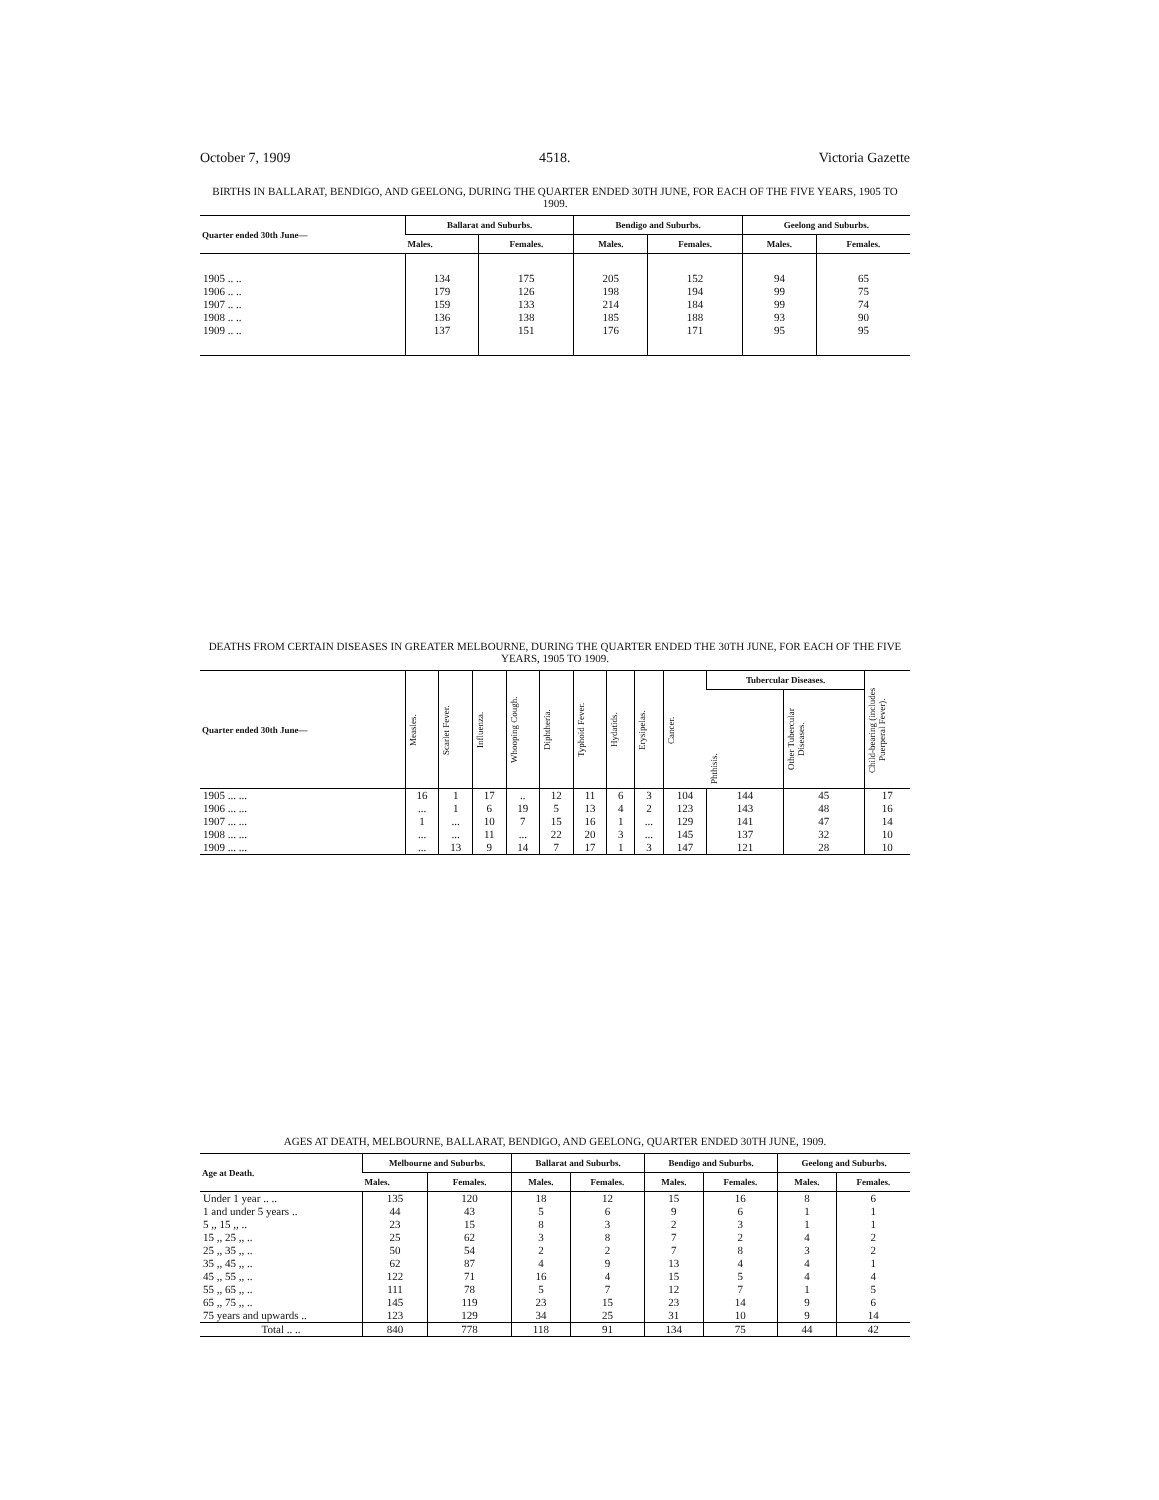October 7, 1909 4518. Victoria Gazette
BIRTHS IN BALLARAT, BENDIGO, AND GEELONG, DURING THE QUARTER ENDED 30TH JUNE, FOR EACH OF THE FIVE YEARS, 1905 TO 1909.
| Quarter ended 30th June— | Ballarat and Suburbs. | | Bendigo and Suburbs. | | Geelong and Suburbs. | |
| --- | --- | --- | --- | --- | --- | --- |
| | Males. | Females. | Males. | Females. | Males. | Females. |
| 1905 .. .. | 134 | 175 | 205 | 152 | 94 | 65 |
| 1906 .. .. | 179 | 126 | 198 | 194 | 99 | 75 |
| 1907 .. .. | 159 | 133 | 214 | 184 | 99 | 74 |
| 1908 .. .. | 136 | 138 | 185 | 188 | 93 | 90 |
| 1909 .. .. | 137 | 151 | 176 | 171 | 95 | 95 |
DEATHS FROM CERTAIN DISEASES IN GREATER MELBOURNE, DURING THE QUARTER ENDED THE 30TH JUNE, FOR EACH OF THE FIVE YEARS, 1905 TO 1909.
| Quarter ended 30th June— | Measles. | Scarlet Fever. | Influenza. | Whooping Cough. | Diphtheria. | Typhoid Fever. | Hydatids. | Erysipelas. | Cancer. | Tubercular Diseases. | | Child-bearing (includes Puerperal Fever). |
| --- | --- | --- | --- | --- | --- | --- | --- | --- | --- | --- | --- | --- |
| | | | | | | | | | | Phthisis. | Other Tubercular Diseases. | |
| 1905 ... ... | 16 | 1 | 17 | .. | 12 | 11 | 6 | 3 | 104 | 144 | 45 | 17 |
| 1906 ... ... | ... | 1 | 6 | 19 | 5 | 13 | 4 | 2 | 123 | 143 | 48 | 16 |
| 1907 ... ... | 1 | ... | 10 | 7 | 15 | 16 | 1 | ... | 129 | 141 | 47 | 14 |
| 1908 ... ... | ... | ... | 11 | ... | 22 | 20 | 3 | ... | 145 | 137 | 32 | 10 |
| 1909 ... ... | ... | 13 | 9 | 14 | 7 | 17 | 1 | 3 | 147 | 121 | 28 | 10 |
AGES AT DEATH, MELBOURNE, BALLARAT, BENDIGO, AND GEELONG, QUARTER ENDED 30TH JUNE, 1909.
| Age at Death. | Melbourne and Suburbs. | | Ballarat and Suburbs. | | Bendigo and Suburbs. | | Geelong and Suburbs. | |
| --- | --- | --- | --- | --- | --- | --- | --- | --- |
| | Males. | Females. | Males. | Females. | Males. | Females. | Males. | Females. |
| Under 1 year .. .. | 135 | 120 | 18 | 12 | 15 | 16 | 8 | 6 |
| 1 and under 5 years .. | 44 | 43 | 5 | 6 | 9 | 6 | 1 | 1 |
| 5 ,, 15 ,, .. | 23 | 15 | 8 | 3 | 2 | 3 | 1 | 1 |
| 15 ,, 25 ,, .. | 25 | 62 | 3 | 8 | 7 | 2 | 4 | 2 |
| 25 ,, 35 ,, .. | 50 | 54 | 2 | 2 | 7 | 8 | 3 | 2 |
| 35 ,, 45 ,, .. | 62 | 87 | 4 | 9 | 13 | 4 | 4 | 1 |
| 45 ,, 55 ,, .. | 122 | 71 | 16 | 4 | 15 | 5 | 4 | 4 |
| 55 ,, 65 ,, .. | 111 | 78 | 5 | 7 | 12 | 7 | 1 | 5 |
| 65 ,, 75 ,, .. | 145 | 119 | 23 | 15 | 23 | 14 | 9 | 6 |
| 75 years and upwards .. | 123 | 129 | 34 | 25 | 31 | 10 | 9 | 14 |
| Total .. .. | 840 | 778 | 118 | 91 | 134 | 75 | 44 | 42 |